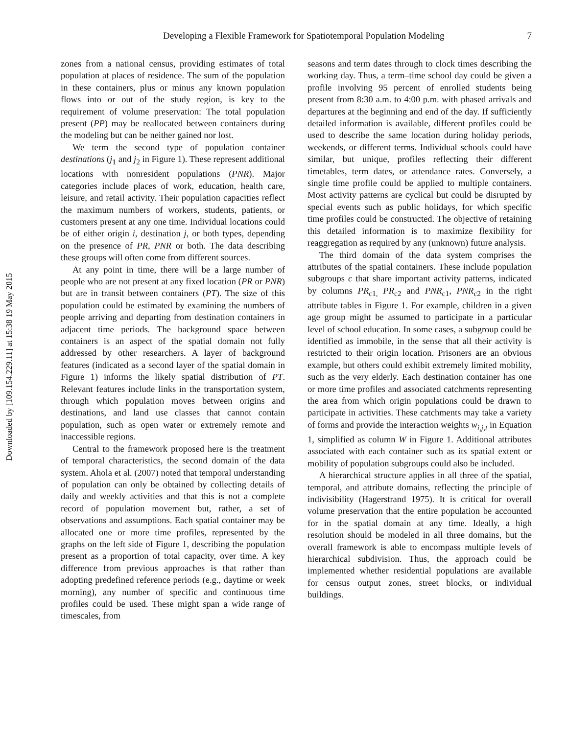Downloaded by [109.154.229.11] at 15:38 19 May 2015
Developing a Flexible Framework for Spatiotemporal Population Modeling
7
zones from a national census, providing estimates of total population at places of residence. The sum of the population in these containers, plus or minus any known population flows into or out of the study region, is key to the requirement of volume preservation: The total population present (PP) may be reallocated between containers during the modeling but can be neither gained nor lost.
We term the second type of population container destinations (j<sub>1</sub> and j<sub>2</sub> in Figure 1). These represent additional locations with nonresident populations (PNR). Major categories include places of work, education, health care, leisure, and retail activity. Their population capacities reflect the maximum numbers of workers, students, patients, or customers present at any one time. Individual locations could be of either origin i, destination j, or both types, depending on the presence of PR, PNR or both. The data describing these groups will often come from different sources.
At any point in time, there will be a large number of people who are not present at any fixed location (PR or PNR) but are in transit between containers (PT). The size of this population could be estimated by examining the numbers of people arriving and departing from destination containers in adjacent time periods. The background space between containers is an aspect of the spatial domain not fully addressed by other researchers. A layer of background features (indicated as a second layer of the spatial domain in Figure 1) informs the likely spatial distribution of PT. Relevant features include links in the transportation system, through which population moves between origins and destinations, and land use classes that cannot contain population, such as open water or extremely remote and inaccessible regions.
Central to the framework proposed here is the treatment of temporal characteristics, the second domain of the data system. Ahola et al. (2007) noted that temporal understanding of population can only be obtained by collecting details of daily and weekly activities and that this is not a complete record of population movement but, rather, a set of observations and assumptions. Each spatial container may be allocated one or more time profiles, represented by the graphs on the left side of Figure 1, describing the population present as a proportion of total capacity, over time. A key difference from previous approaches is that rather than adopting predefined reference periods (e.g., daytime or week morning), any number of specific and continuous time profiles could be used. These might span a wide range of timescales, from
seasons and term dates through to clock times describing the working day. Thus, a term–time school day could be given a profile involving 95 percent of enrolled students being present from 8:30 a.m. to 4:00 p.m. with phased arrivals and departures at the beginning and end of the day. If sufficiently detailed information is available, different profiles could be used to describe the same location during holiday periods, weekends, or different terms. Individual schools could have similar, but unique, profiles reflecting their different timetables, term dates, or attendance rates. Conversely, a single time profile could be applied to multiple containers. Most activity patterns are cyclical but could be disrupted by special events such as public holidays, for which specific time profiles could be constructed. The objective of retaining this detailed information is to maximize flexibility for reaggregation as required by any (unknown) future analysis.
The third domain of the data system comprises the attributes of the spatial containers. These include population subgroups c that share important activity patterns, indicated by columns PR<sub>c1,</sub> PR<sub>c2</sub> and PNR<sub>c1</sub>, PNR<sub>c2</sub> in the right attribute tables in Figure 1. For example, children in a given age group might be assumed to participate in a particular level of school education. In some cases, a subgroup could be identified as immobile, in the sense that all their activity is restricted to their origin location. Prisoners are an obvious example, but others could exhibit extremely limited mobility, such as the very elderly. Each destination container has one or more time profiles and associated catchments representing the area from which origin populations could be drawn to participate in activities. These catchments may take a variety of forms and provide the interaction weights w<sub>i,j,t</sub> in Equation 1, simplified as column W in Figure 1. Additional attributes associated with each container such as its spatial extent or mobility of population subgroups could also be included.
A hierarchical structure applies in all three of the spatial, temporal, and attribute domains, reflecting the principle of indivisibility (Hagerstrand 1975). It is critical for overall volume preservation that the entire population be accounted for in the spatial domain at any time. Ideally, a high resolution should be modeled in all three domains, but the overall framework is able to encompass multiple levels of hierarchical subdivision. Thus, the approach could be implemented whether residential populations are available for census output zones, street blocks, or individual buildings.